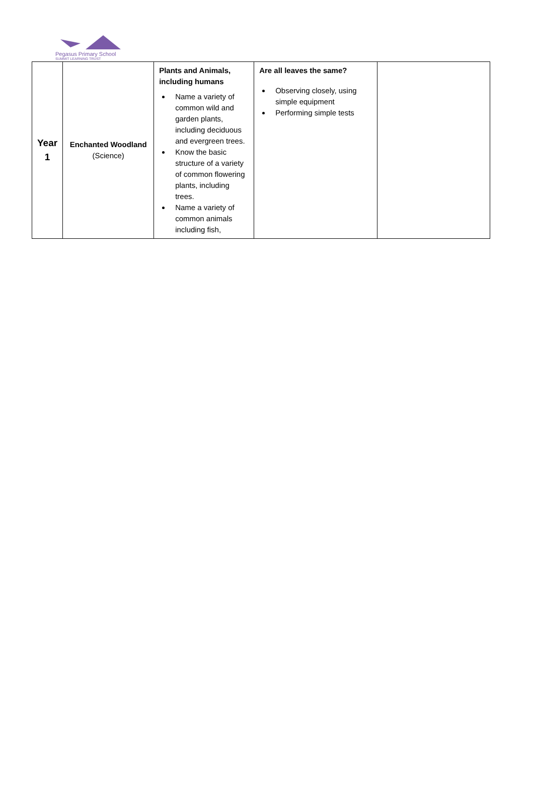Pegasus Primary School
SUMMIT LEARNING TRUST
| Year 1 | Enchanted Woodland (Science) | Plants and Animals, including humans Name a variety of common wild and garden plants, including deciduous and evergreen trees. Know the basic structure of a variety of common flowering plants, including trees. Name a variety of common animals including fish, | Are all leaves the same? Observing closely, using simple equipment Performing simple tests | |